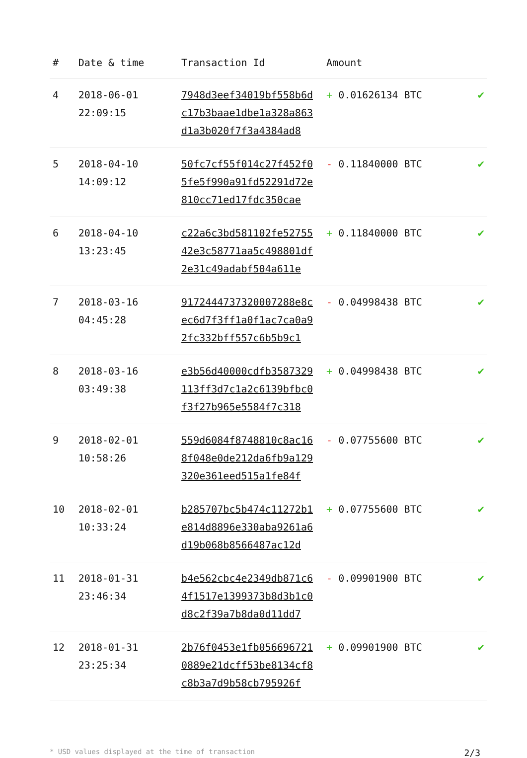| # | Date & time | Transaction Id | Amount | |
| --- | --- | --- | --- | --- |
| 4 | 2018-06-01 22:09:15 | 7948d3eef34019bf558b6d c17b3baae1dbe1a328a863 d1a3b020f7f3a4384ad8 | + 0.01626134 BTC | ✔ |
| 5 | 2018-04-10 14:09:12 | 50fc7cf55f014c27f452f0 5fe5f990a91fd52291d72e 810cc71ed17fdc350cae | - 0.11840000 BTC | ✔ |
| 6 | 2018-04-10 13:23:45 | c22a6c3bd581102fe52755 42e3c58771aa5c498801df 2e31c49adabf504a611e | + 0.11840000 BTC | ✔ |
| 7 | 2018-03-16 04:45:28 | 9172444737320007288e8c ec6d7f3ff1a0f1ac7ca0a9 2fc332bff557c6b5b9c1 | - 0.04998438 BTC | ✔ |
| 8 | 2018-03-16 03:49:38 | e3b56d40000cdfb3587329 113ff3d7c1a2c6139bfbc0 f3f27b965e5584f7c318 | + 0.04998438 BTC | ✔ |
| 9 | 2018-02-01 10:58:26 | 559d6084f8748810c8ac16 8f048e0de212da6fb9a129 320e361eed515a1fe84f | - 0.07755600 BTC | ✔ |
| 10 | 2018-02-01 10:33:24 | b285707bc5b474c11272b1 e814d8896e330aba9261a6 d19b068b8566487ac12d | + 0.07755600 BTC | ✔ |
| 11 | 2018-01-31 23:46:34 | b4e562cbc4e2349db871c6 4f1517e1399373b8d3b1c0 d8c2f39a7b8da0d11dd7 | - 0.09901900 BTC | ✔ |
| 12 | 2018-01-31 23:25:34 | 2b76f0453e1fb056696721 0889e21dcff53be8134cf8 c8b3a7d9b58cb795926f | + 0.09901900 BTC | ✔ |
* USD values displayed at the time of transaction 2/3